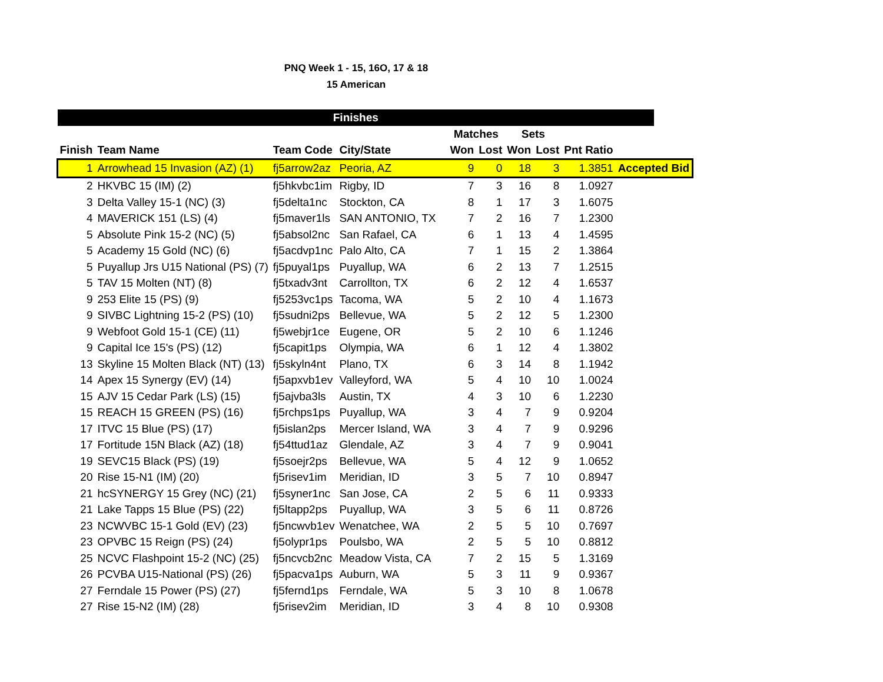PNQ Week 1 - 15, 16O, 17 & 18
15 American
| Finishes | | | | | | | | | | |
| --- | --- | --- | --- | --- | --- | --- | --- | --- | --- | --- |
| | | | | Matches | | Sets | | | | |
| Finish | Team Name | Team Code | City/State | Won | Lost | Won | Lost | Pnt Ratio | | |
| 1 | Arrowhead 15 Invasion (AZ) (1) | fj5arrow2az | Peoria, AZ | 9 | 0 | 18 | 3 | 1.3851 | Accepted Bid | |
| 2 | HKVBC 15 (IM) (2) | fj5hkvbc1im | Rigby, ID | 7 | 3 | 16 | 8 | 1.0927 | | |
| 3 | Delta Valley 15-1 (NC) (3) | fj5delta1nc | Stockton, CA | 8 | 1 | 17 | 3 | 1.6075 | | |
| 4 | MAVERICK 151 (LS) (4) | fj5maver1ls | SAN ANTONIO, TX | 7 | 2 | 16 | 7 | 1.2300 | | |
| 5 | Absolute Pink 15-2 (NC) (5) | fj5absol2nc | San Rafael, CA | 6 | 1 | 13 | 4 | 1.4595 | | |
| 5 | Academy 15 Gold (NC) (6) | fj5acdvp1nc | Palo Alto, CA | 7 | 1 | 15 | 2 | 1.3864 | | |
| 5 | Puyallup Jrs U15 National (PS) (7) | fj5puyal1ps | Puyallup, WA | 6 | 2 | 13 | 7 | 1.2515 | | |
| 5 | TAV 15 Molten (NT) (8) | fj5txadv3nt | Carrollton, TX | 6 | 2 | 12 | 4 | 1.6537 | | |
| 9 | 253 Elite 15 (PS) (9) | fj5253vc1ps | Tacoma, WA | 5 | 2 | 10 | 4 | 1.1673 | | |
| 9 | SIVBC Lightning 15-2 (PS) (10) | fj5sudni2ps | Bellevue, WA | 5 | 2 | 12 | 5 | 1.2300 | | |
| 9 | Webfoot Gold 15-1 (CE) (11) | fj5webjr1ce | Eugene, OR | 5 | 2 | 10 | 6 | 1.1246 | | |
| 9 | Capital Ice 15's (PS) (12) | fj5capit1ps | Olympia, WA | 6 | 1 | 12 | 4 | 1.3802 | | |
| 13 | Skyline 15 Molten Black (NT) (13) | fj5skyln4nt | Plano, TX | 6 | 3 | 14 | 8 | 1.1942 | | |
| 14 | Apex 15 Synergy (EV) (14) | fj5apxvb1ev | Valleyford, WA | 5 | 4 | 10 | 10 | 1.0024 | | |
| 15 | AJV 15 Cedar Park (LS) (15) | fj5ajvba3ls | Austin, TX | 4 | 3 | 10 | 6 | 1.2230 | | |
| 15 | REACH 15 GREEN (PS) (16) | fj5rchps1ps | Puyallup, WA | 3 | 4 | 7 | 9 | 0.9204 | | |
| 17 | ITVC 15 Blue (PS) (17) | fj5islan2ps | Mercer Island, WA | 3 | 4 | 7 | 9 | 0.9296 | | |
| 17 | Fortitude 15N Black (AZ) (18) | fj54ttud1az | Glendale, AZ | 3 | 4 | 7 | 9 | 0.9041 | | |
| 19 | SEVC15 Black (PS) (19) | fj5soejr2ps | Bellevue, WA | 5 | 4 | 12 | 9 | 1.0652 | | |
| 20 | Rise 15-N1 (IM) (20) | fj5risev1im | Meridian, ID | 3 | 5 | 7 | 10 | 0.8947 | | |
| 21 | hcSYNERGY 15 Grey (NC) (21) | fj5syner1nc | San Jose, CA | 2 | 5 | 6 | 11 | 0.9333 | | |
| 21 | Lake Tapps 15 Blue (PS) (22) | fj5ltapp2ps | Puyallup, WA | 3 | 5 | 6 | 11 | 0.8726 | | |
| 23 | NCWVBC 15-1 Gold (EV) (23) | fj5ncwvb1ev | Wenatchee, WA | 2 | 5 | 5 | 10 | 0.7697 | | |
| 23 | OPVBC 15 Reign (PS) (24) | fj5olypr1ps | Poulsbo, WA | 2 | 5 | 5 | 10 | 0.8812 | | |
| 25 | NCVC Flashpoint 15-2 (NC) (25) | fj5ncvcb2nc | Meadow Vista, CA | 7 | 2 | 15 | 5 | 1.3169 | | |
| 26 | PCVBA U15-National (PS) (26) | fj5pacva1ps | Auburn, WA | 5 | 3 | 11 | 9 | 0.9367 | | |
| 27 | Ferndale 15 Power (PS) (27) | fj5fernd1ps | Ferndale, WA | 5 | 3 | 10 | 8 | 1.0678 | | |
| 27 | Rise 15-N2 (IM) (28) | fj5risev2im | Meridian, ID | 3 | 4 | 8 | 10 | 0.9308 | | |